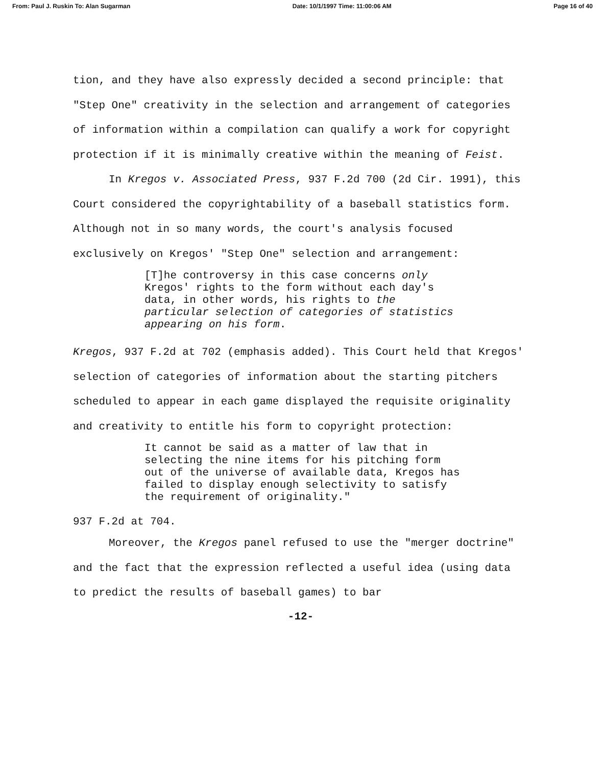From: Paul J. Ruskin To: Alan Sugarman Date: 10/1/1997 Time: 11:00:06 AM Page 16 of 40
tion, and they have also expressly decided a second principle: that "Step One" creativity in the selection and arrangement of categories of information within a compilation can qualify a work for copyright protection if it is minimally creative within the meaning of Feist.
In Kregos v. Associated Press, 937 F.2d 700 (2d Cir. 1991), this Court considered the copyrightability of a baseball statistics form. Although not in so many words, the court's analysis focused exclusively on Kregos' "Step One" selection and arrangement:
[T]he controversy in this case concerns only Kregos' rights to the form without each day's data, in other words, his rights to the particular selection of categories of statistics appearing on his form.
Kregos, 937 F.2d at 702 (emphasis added). This Court held that Kregos' selection of categories of information about the starting pitchers scheduled to appear in each game displayed the requisite originality and creativity to entitle his form to copyright protection:
It cannot be said as a matter of law that in selecting the nine items for his pitching form out of the universe of available data, Kregos has failed to display enough selectivity to satisfy the requirement of originality."
937 F.2d at 704.
Moreover, the Kregos panel refused to use the "merger doctrine" and the fact that the expression reflected a useful idea (using data to predict the results of baseball games) to bar
-12-